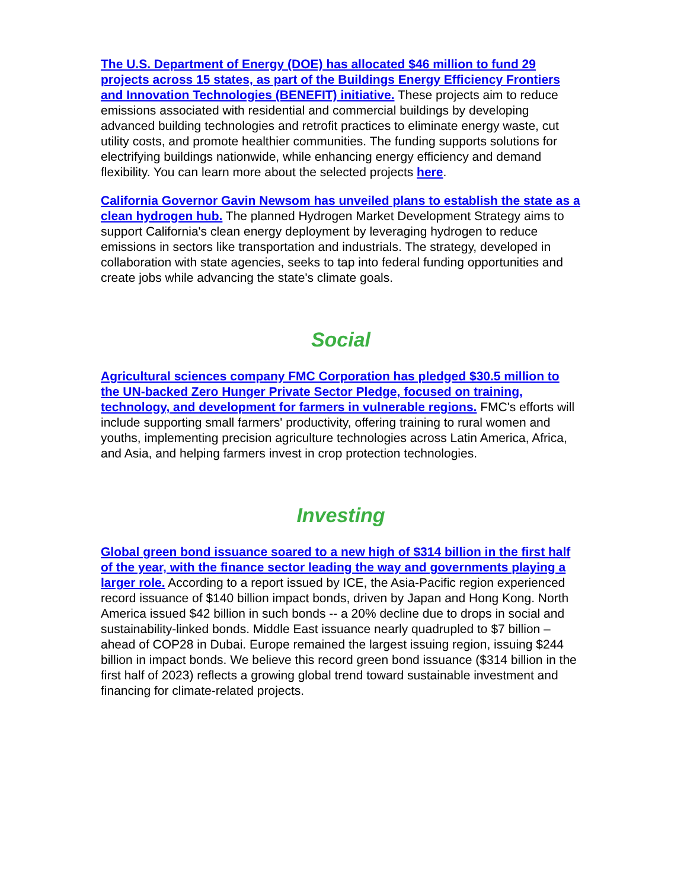The U.S. Department of Energy (DOE) has allocated $46 million to fund 29 projects across 15 states, as part of the Buildings Energy Efficiency Frontiers and Innovation Technologies (BENEFIT) initiative. These projects aim to reduce emissions associated with residential and commercial buildings by developing advanced building technologies and retrofit practices to eliminate energy waste, cut utility costs, and promote healthier communities. The funding supports solutions for electrifying buildings nationwide, while enhancing energy efficiency and demand flexibility. You can learn more about the selected projects here.
California Governor Gavin Newsom has unveiled plans to establish the state as a clean hydrogen hub. The planned Hydrogen Market Development Strategy aims to support California's clean energy deployment by leveraging hydrogen to reduce emissions in sectors like transportation and industrials. The strategy, developed in collaboration with state agencies, seeks to tap into federal funding opportunities and create jobs while advancing the state's climate goals.
Social
Agricultural sciences company FMC Corporation has pledged $30.5 million to the UN-backed Zero Hunger Private Sector Pledge, focused on training, technology, and development for farmers in vulnerable regions. FMC's efforts will include supporting small farmers' productivity, offering training to rural women and youths, implementing precision agriculture technologies across Latin America, Africa, and Asia, and helping farmers invest in crop protection technologies.
Investing
Global green bond issuance soared to a new high of $314 billion in the first half of the year, with the finance sector leading the way and governments playing a larger role. According to a report issued by ICE, the Asia-Pacific region experienced record issuance of $140 billion impact bonds, driven by Japan and Hong Kong. North America issued $42 billion in such bonds -- a 20% decline due to drops in social and sustainability-linked bonds. Middle East issuance nearly quadrupled to $7 billion – ahead of COP28 in Dubai. Europe remained the largest issuing region, issuing $244 billion in impact bonds. We believe this record green bond issuance ($314 billion in the first half of 2023) reflects a growing global trend toward sustainable investment and financing for climate-related projects.